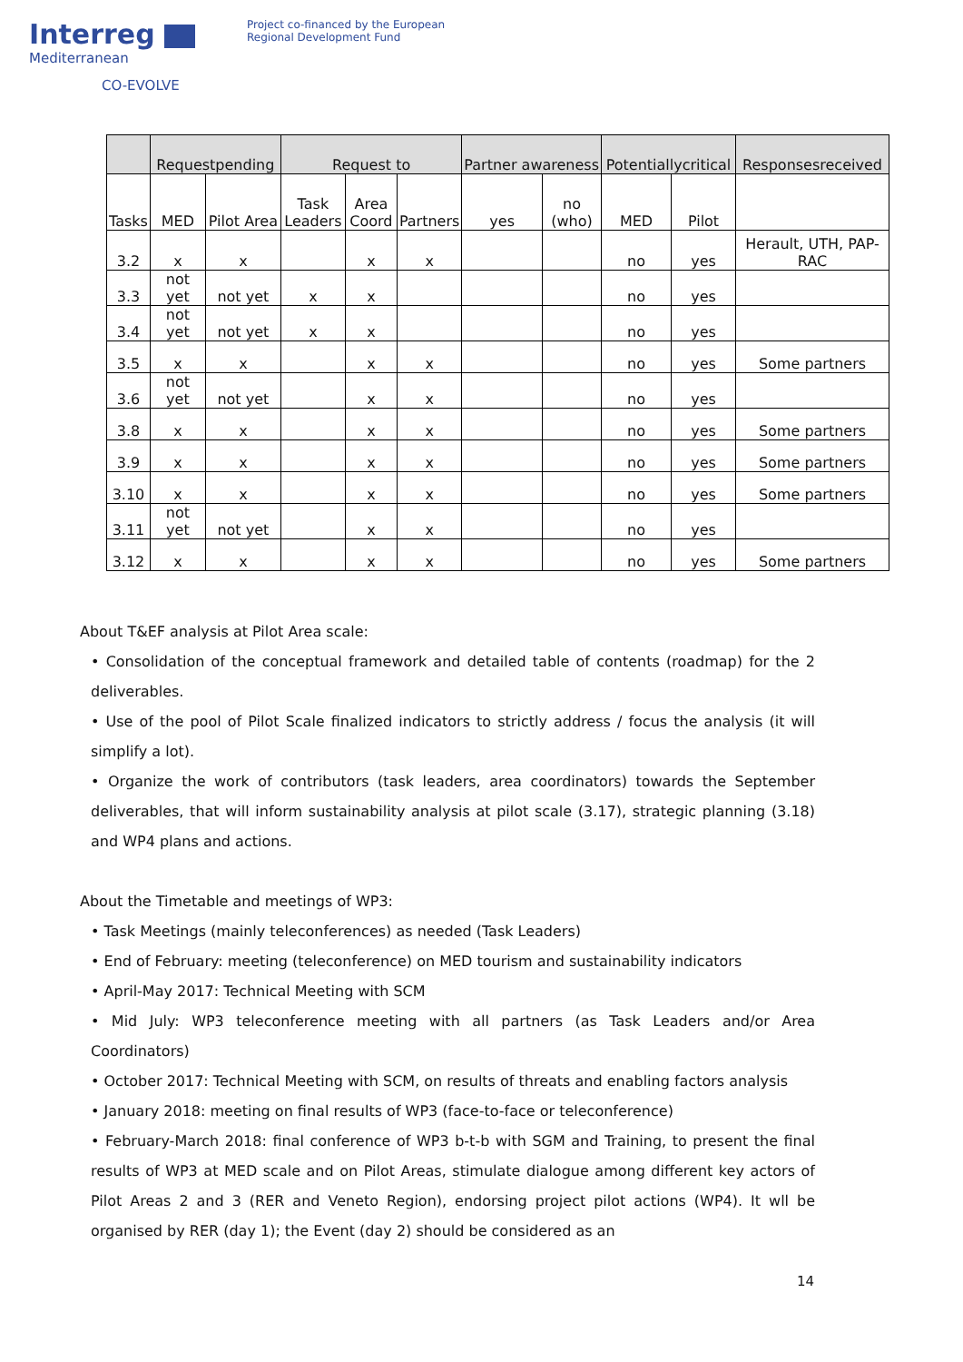Interreg
Mediterranean
CO-EVOLVE
Project co-financed by the European
Regional Development Fund
| | Requestpending | | Request to | | | Partner awareness | | Potentiallycritical | | Responsesreceived |
| --- | --- | --- | --- | --- | --- | --- | --- | --- | --- | --- |
| Tasks | MED | Pilot Area | Task Leaders | Area Coord | Partners | yes | no (who) | MED | Pilot | |
| 3.2 | x | x | | x | x | | | no | yes | Herault, UTH, PAP-RAC |
| 3.3 | not yet | not yet | x | x | | | | no | yes | |
| 3.4 | not yet | not yet | x | x | | | | no | yes | |
| 3.5 | x | x | | x | x | | | no | yes | Some partners |
| 3.6 | not yet | not yet | | x | x | | | no | yes | |
| 3.8 | x | x | | x | x | | | no | yes | Some partners |
| 3.9 | x | x | | x | x | | | no | yes | Some partners |
| 3.10 | x | x | | x | x | | | no | yes | Some partners |
| 3.11 | not yet | not yet | | x | x | | | no | yes | |
| 3.12 | x | x | | x | x | | | no | yes | Some partners |
About T&EF analysis at Pilot Area scale:
• Consolidation of the conceptual framework and detailed table of contents (roadmap) for the 2 deliverables.
• Use of the pool of Pilot Scale finalized indicators to strictly address / focus the analysis (it will simplify a lot).
• Organize the work of contributors (task leaders, area coordinators) towards the September deliverables, that will inform sustainability analysis at pilot scale (3.17), strategic planning (3.18) and WP4 plans and actions.
About the Timetable and meetings of WP3:
• Task Meetings (mainly teleconferences) as needed (Task Leaders)
• End of February: meeting (teleconference) on MED tourism and sustainability indicators
• April-May 2017: Technical Meeting with SCM
• Mid July: WP3 teleconference meeting with all partners (as Task Leaders and/or Area Coordinators)
• October 2017: Technical Meeting with SCM, on results of threats and enabling factors analysis
• January 2018: meeting on final results of WP3 (face-to-face or teleconference)
• February-March 2018: final conference of WP3 b-t-b with SGM and Training, to present the final results of WP3 at MED scale and on Pilot Areas, stimulate dialogue among different key actors of Pilot Areas 2 and 3 (RER and Veneto Region), endorsing project pilot actions (WP4). It wll be organised by RER (day 1); the Event (day 2) should be considered as an
14